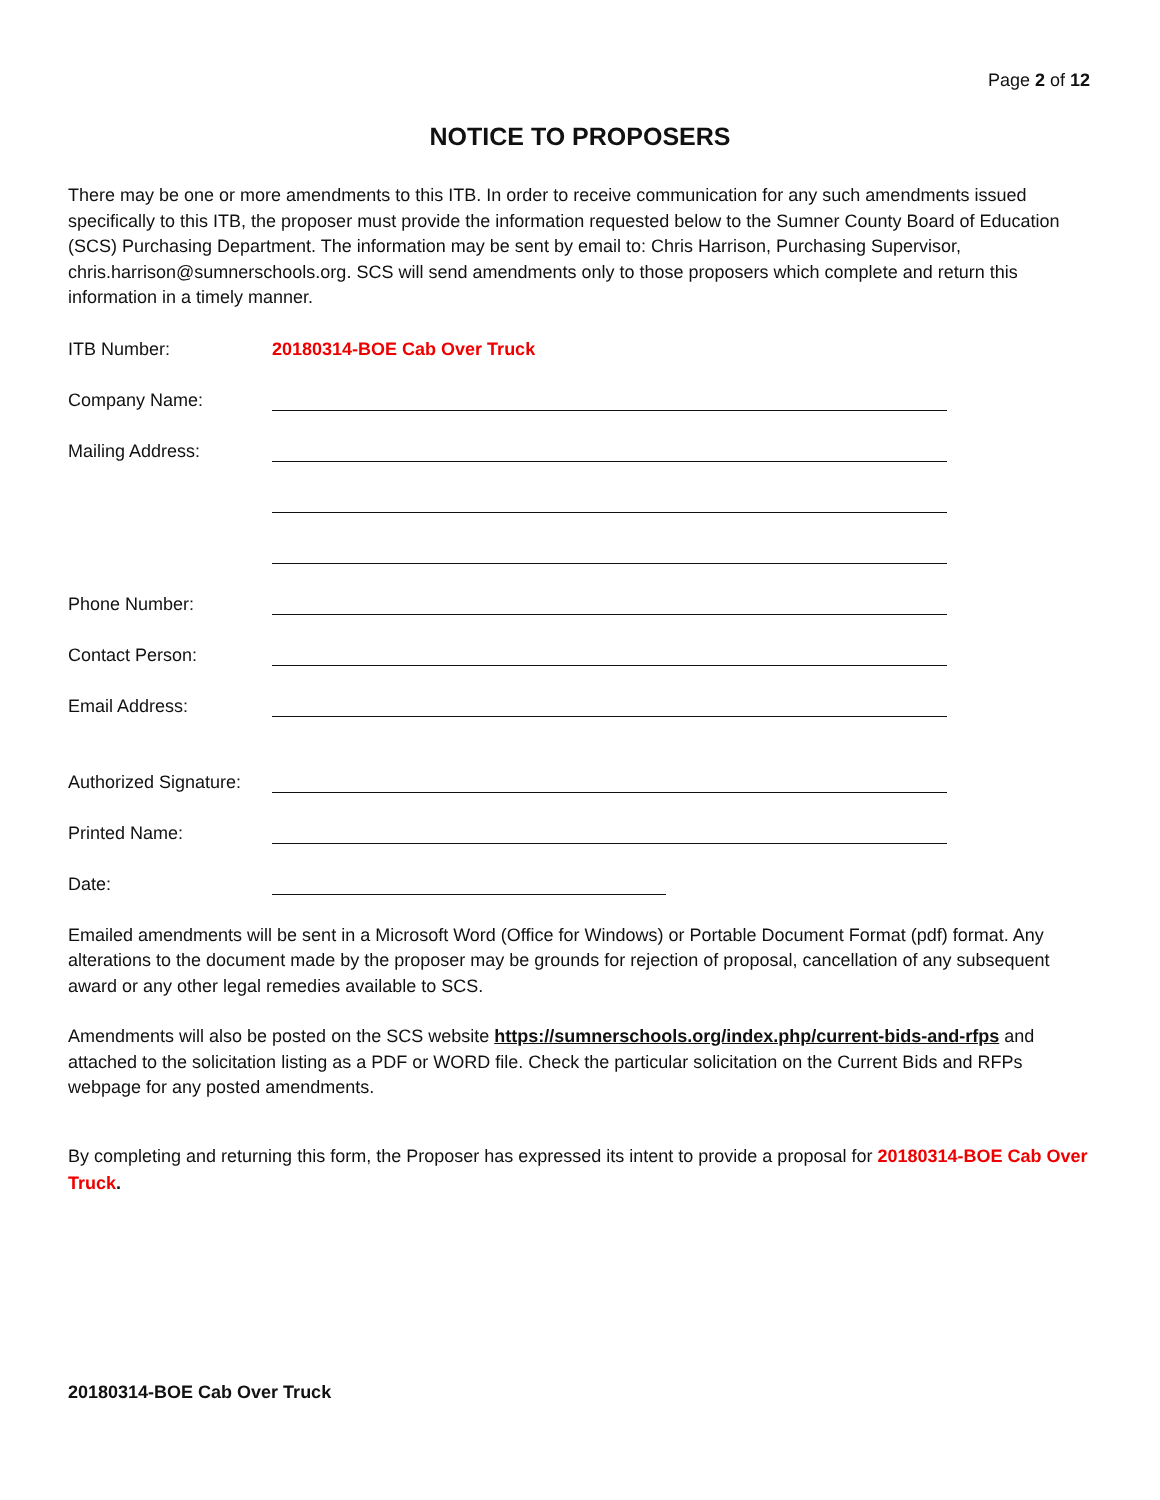Page 2 of 12
NOTICE TO PROPOSERS
There may be one or more amendments to this ITB. In order to receive communication for any such amendments issued specifically to this ITB, the proposer must provide the information requested below to the Sumner County Board of Education (SCS) Purchasing Department. The information may be sent by email to: Chris Harrison, Purchasing Supervisor, chris.harrison@sumnerschools.org. SCS will send amendments only to those proposers which complete and return this information in a timely manner.
ITB Number: 20180314-BOE Cab Over Truck
Company Name:
Mailing Address:
Phone Number:
Contact Person:
Email Address:
Authorized Signature:
Printed Name:
Date:
Emailed amendments will be sent in a Microsoft Word (Office for Windows) or Portable Document Format (pdf) format. Any alterations to the document made by the proposer may be grounds for rejection of proposal, cancellation of any subsequent award or any other legal remedies available to SCS.
Amendments will also be posted on the SCS website https://sumnerschools.org/index.php/current-bids-and-rfps and attached to the solicitation listing as a PDF or WORD file. Check the particular solicitation on the Current Bids and RFPs webpage for any posted amendments.
By completing and returning this form, the Proposer has expressed its intent to provide a proposal for 20180314-BOE Cab Over Truck.
20180314-BOE Cab Over Truck